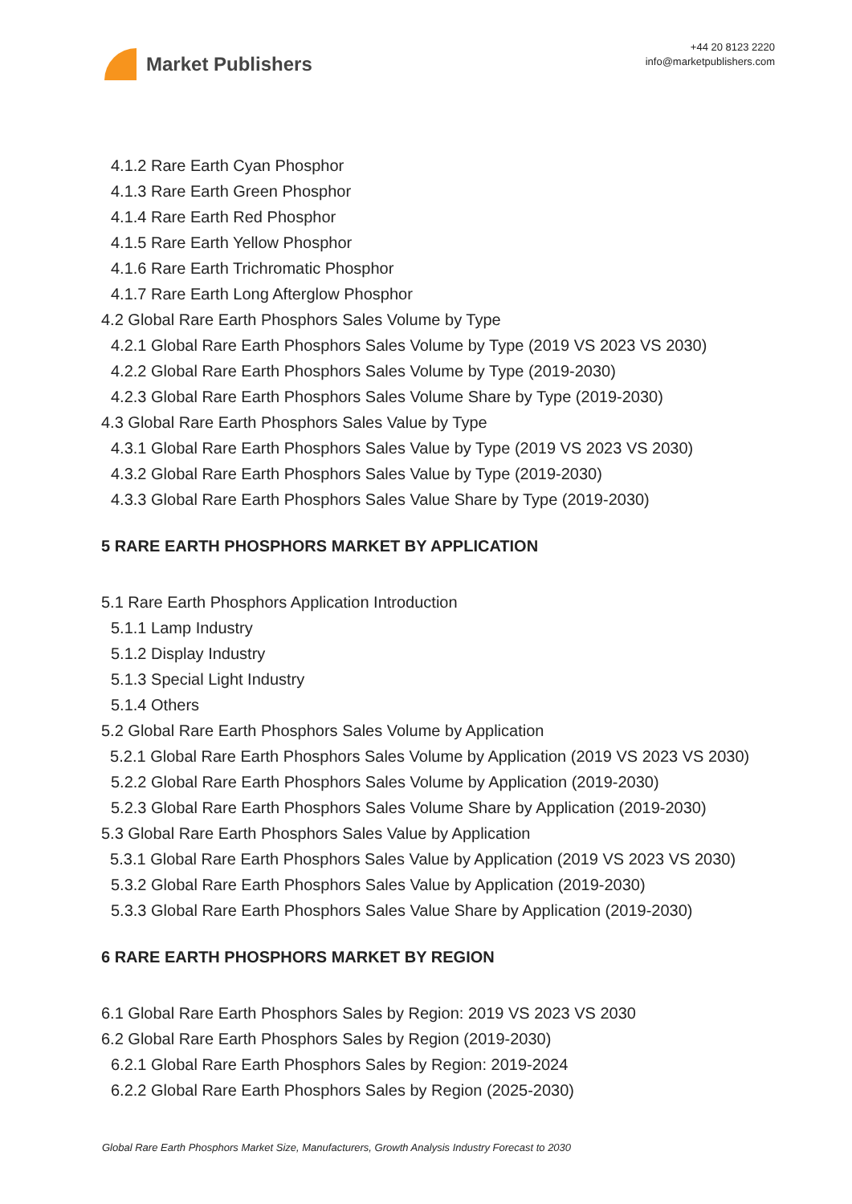Market Publishers
+44 20 8123 2220
info@marketpublishers.com
4.1.2 Rare Earth Cyan Phosphor
4.1.3 Rare Earth Green Phosphor
4.1.4 Rare Earth Red Phosphor
4.1.5 Rare Earth Yellow Phosphor
4.1.6 Rare Earth Trichromatic Phosphor
4.1.7 Rare Earth Long Afterglow Phosphor
4.2 Global Rare Earth Phosphors Sales Volume by Type
4.2.1 Global Rare Earth Phosphors Sales Volume by Type (2019 VS 2023 VS 2030)
4.2.2 Global Rare Earth Phosphors Sales Volume by Type (2019-2030)
4.2.3 Global Rare Earth Phosphors Sales Volume Share by Type (2019-2030)
4.3 Global Rare Earth Phosphors Sales Value by Type
4.3.1 Global Rare Earth Phosphors Sales Value by Type (2019 VS 2023 VS 2030)
4.3.2 Global Rare Earth Phosphors Sales Value by Type (2019-2030)
4.3.3 Global Rare Earth Phosphors Sales Value Share by Type (2019-2030)
5 RARE EARTH PHOSPHORS MARKET BY APPLICATION
5.1 Rare Earth Phosphors Application Introduction
5.1.1 Lamp Industry
5.1.2 Display Industry
5.1.3 Special Light Industry
5.1.4 Others
5.2 Global Rare Earth Phosphors Sales Volume by Application
5.2.1 Global Rare Earth Phosphors Sales Volume by Application (2019 VS 2023 VS 2030)
5.2.2 Global Rare Earth Phosphors Sales Volume by Application (2019-2030)
5.2.3 Global Rare Earth Phosphors Sales Volume Share by Application (2019-2030)
5.3 Global Rare Earth Phosphors Sales Value by Application
5.3.1 Global Rare Earth Phosphors Sales Value by Application (2019 VS 2023 VS 2030)
5.3.2 Global Rare Earth Phosphors Sales Value by Application (2019-2030)
5.3.3 Global Rare Earth Phosphors Sales Value Share by Application (2019-2030)
6 RARE EARTH PHOSPHORS MARKET BY REGION
6.1 Global Rare Earth Phosphors Sales by Region: 2019 VS 2023 VS 2030
6.2 Global Rare Earth Phosphors Sales by Region (2019-2030)
6.2.1 Global Rare Earth Phosphors Sales by Region: 2019-2024
6.2.2 Global Rare Earth Phosphors Sales by Region (2025-2030)
Global Rare Earth Phosphors Market Size, Manufacturers, Growth Analysis Industry Forecast to 2030